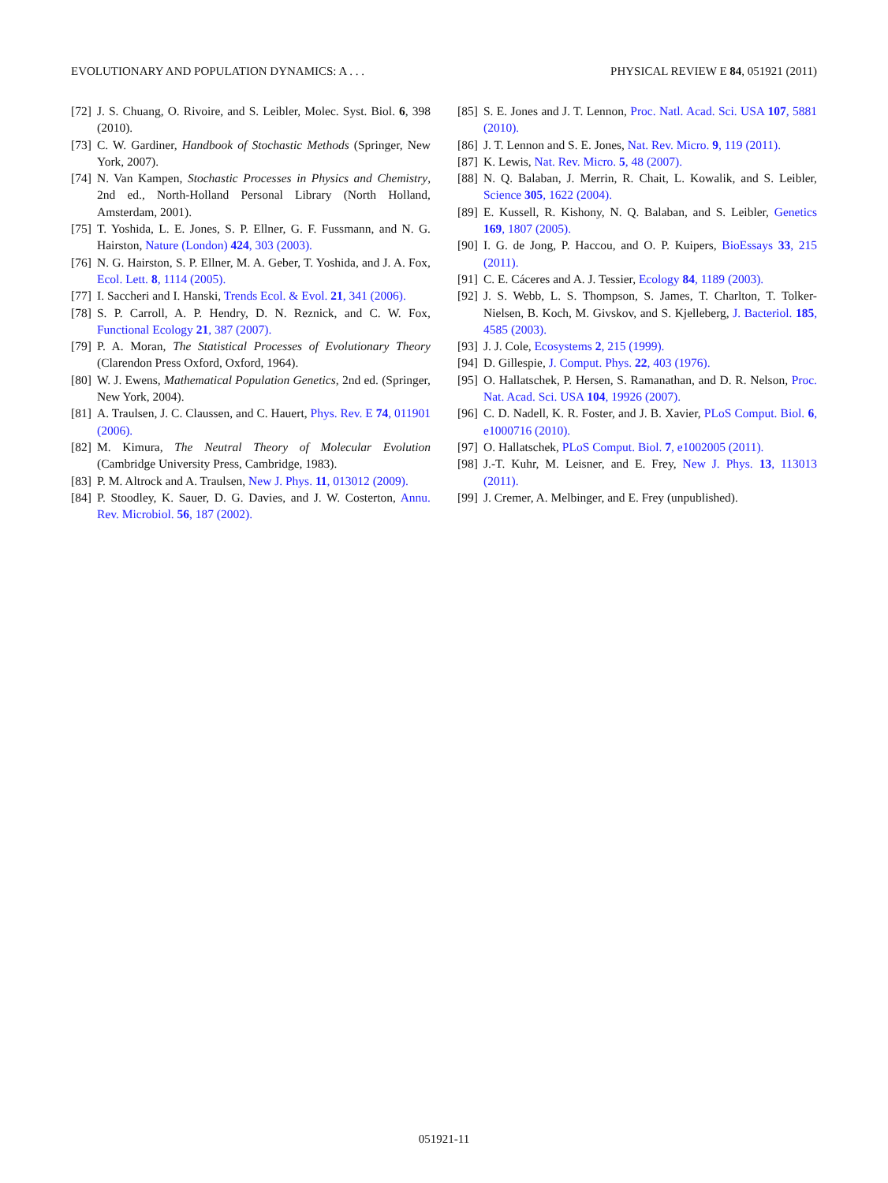EVOLUTIONARY AND POPULATION DYNAMICS: A . . . PHYSICAL REVIEW E 84, 051921 (2011)
[72] J. S. Chuang, O. Rivoire, and S. Leibler, Molec. Syst. Biol. 6, 398 (2010).
[73] C. W. Gardiner, Handbook of Stochastic Methods (Springer, New York, 2007).
[74] N. Van Kampen, Stochastic Processes in Physics and Chemistry, 2nd ed., North-Holland Personal Library (North Holland, Amsterdam, 2001).
[75] T. Yoshida, L. E. Jones, S. P. Ellner, G. F. Fussmann, and N. G. Hairston, Nature (London) 424, 303 (2003).
[76] N. G. Hairston, S. P. Ellner, M. A. Geber, T. Yoshida, and J. A. Fox, Ecol. Lett. 8, 1114 (2005).
[77] I. Saccheri and I. Hanski, Trends Ecol. & Evol. 21, 341 (2006).
[78] S. P. Carroll, A. P. Hendry, D. N. Reznick, and C. W. Fox, Functional Ecology 21, 387 (2007).
[79] P. A. Moran, The Statistical Processes of Evolutionary Theory (Clarendon Press Oxford, Oxford, 1964).
[80] W. J. Ewens, Mathematical Population Genetics, 2nd ed. (Springer, New York, 2004).
[81] A. Traulsen, J. C. Claussen, and C. Hauert, Phys. Rev. E 74, 011901 (2006).
[82] M. Kimura, The Neutral Theory of Molecular Evolution (Cambridge University Press, Cambridge, 1983).
[83] P. M. Altrock and A. Traulsen, New J. Phys. 11, 013012 (2009).
[84] P. Stoodley, K. Sauer, D. G. Davies, and J. W. Costerton, Annu. Rev. Microbiol. 56, 187 (2002).
[85] S. E. Jones and J. T. Lennon, Proc. Natl. Acad. Sci. USA 107, 5881 (2010).
[86] J. T. Lennon and S. E. Jones, Nat. Rev. Micro. 9, 119 (2011).
[87] K. Lewis, Nat. Rev. Micro. 5, 48 (2007).
[88] N. Q. Balaban, J. Merrin, R. Chait, L. Kowalik, and S. Leibler, Science 305, 1622 (2004).
[89] E. Kussell, R. Kishony, N. Q. Balaban, and S. Leibler, Genetics 169, 1807 (2005).
[90] I. G. de Jong, P. Haccou, and O. P. Kuipers, BioEssays 33, 215 (2011).
[91] C. E. Cáceres and A. J. Tessier, Ecology 84, 1189 (2003).
[92] J. S. Webb, L. S. Thompson, S. James, T. Charlton, T. Tolker-Nielsen, B. Koch, M. Givskov, and S. Kjelleberg, J. Bacteriol. 185, 4585 (2003).
[93] J. J. Cole, Ecosystems 2, 215 (1999).
[94] D. Gillespie, J. Comput. Phys. 22, 403 (1976).
[95] O. Hallatschek, P. Hersen, S. Ramanathan, and D. R. Nelson, Proc. Nat. Acad. Sci. USA 104, 19926 (2007).
[96] C. D. Nadell, K. R. Foster, and J. B. Xavier, PLoS Comput. Biol. 6, e1000716 (2010).
[97] O. Hallatschek, PLoS Comput. Biol. 7, e1002005 (2011).
[98] J.-T. Kuhr, M. Leisner, and E. Frey, New J. Phys. 13, 113013 (2011).
[99] J. Cremer, A. Melbinger, and E. Frey (unpublished).
051921-11